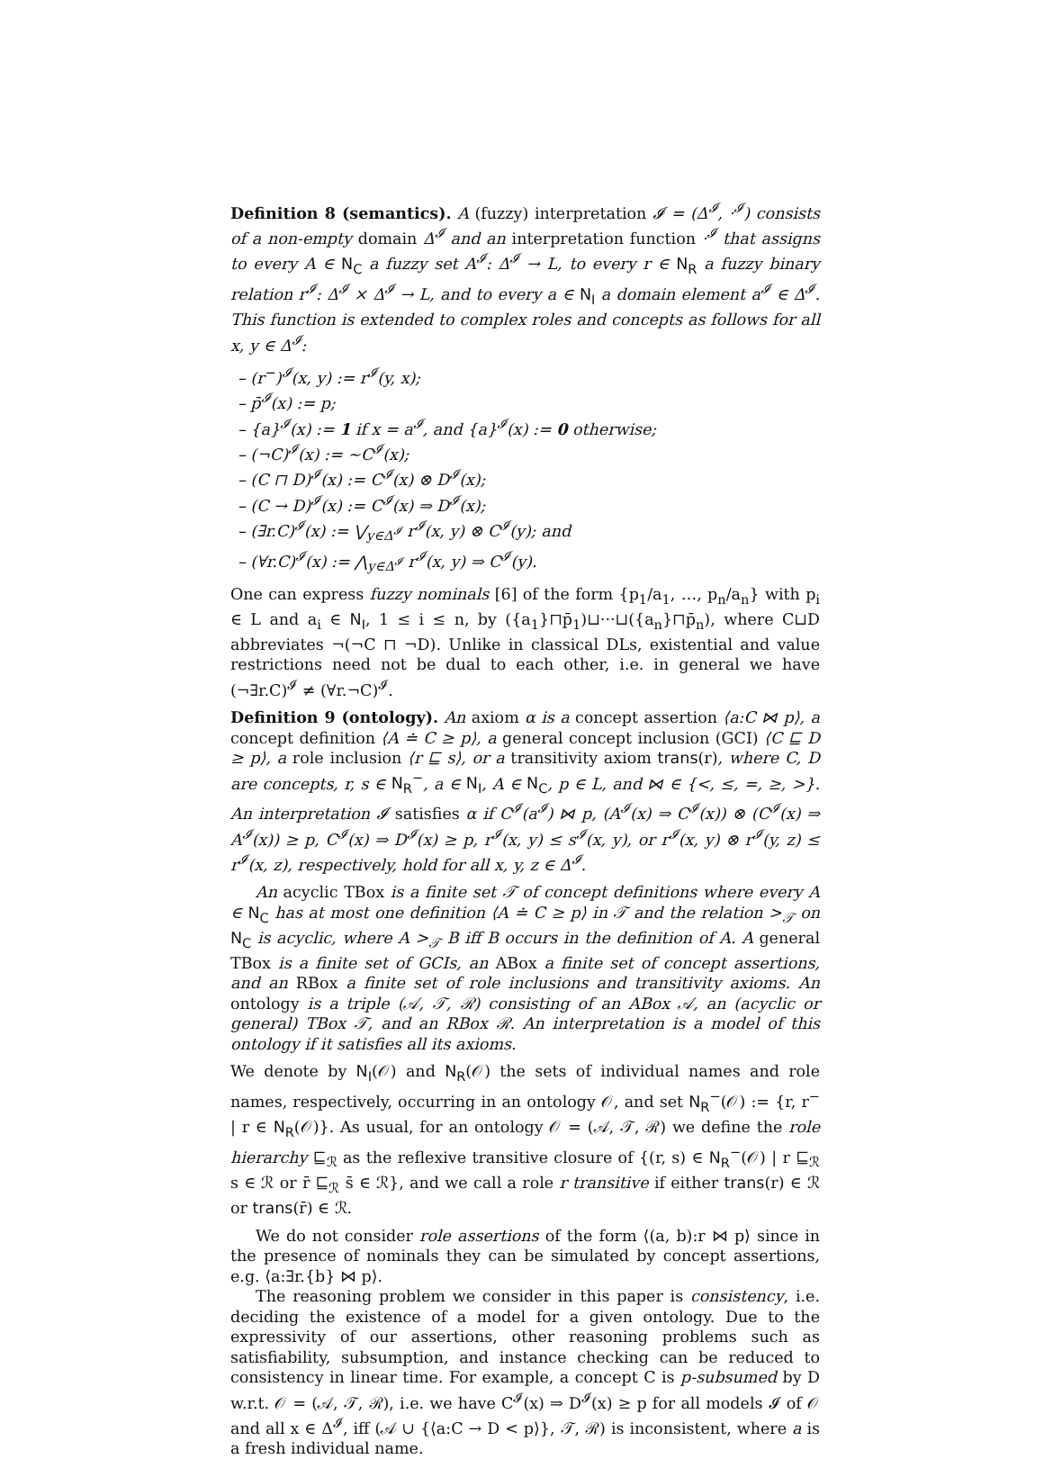Definition 8 (semantics). A (fuzzy) interpretation 𝓘 = (Δ<sup>𝓘</sup>, ·<sup>𝓘</sup>) consists of a non-empty domain Δ<sup>𝓘</sup> and an interpretation function ·<sup>𝓘</sup> that assigns to every A ∈ N<sub>C</sub> a fuzzy set A<sup>𝓘</sup>: Δ<sup>𝓘</sup> → L, to every r ∈ N<sub>R</sub> a fuzzy binary relation r<sup>𝓘</sup>: Δ<sup>𝓘</sup> × Δ<sup>𝓘</sup> → L, and to every a ∈ N<sub>I</sub> a domain element a<sup>𝓘</sup> ∈ Δ<sup>𝓘</sup>. This function is extended to complex roles and concepts as follows for all x, y ∈ Δ<sup>𝓘</sup>:
– (r<sup>−</sup>)<sup>𝓘</sup>(x, y) := r<sup>𝓘</sup>(y, x);
– p̄<sup>𝓘</sup>(x) := p;
– {a}<sup>𝓘</sup>(x) := 1 if x = a<sup>𝓘</sup>, and {a}<sup>𝓘</sup>(x) := 0 otherwise;
– (¬C)<sup>𝓘</sup>(x) := ∼C<sup>𝓘</sup>(x);
– (C ⊓ D)<sup>𝓘</sup>(x) := C<sup>𝓘</sup>(x) ⊗ D<sup>𝓘</sup>(x);
– (C → D)<sup>𝓘</sup>(x) := C<sup>𝓘</sup>(x) ⇒ D<sup>𝓘</sup>(x);
– (∃r.C)<sup>𝓘</sup>(x) := ⋁<sub>y∈Δ<sup>𝓘</sup></sub> r<sup>𝓘</sup>(x, y) ⊗ C<sup>𝓘</sup>(y); and
– (∀r.C)<sup>𝓘</sup>(x) := ⋀<sub>y∈Δ<sup>𝓘</sup></sub> r<sup>𝓘</sup>(x, y) ⇒ C<sup>𝓘</sup>(y).
One can express fuzzy nominals [6] of the form {p<sub>1</sub>/a<sub>1</sub>, …, p<sub>n</sub>/a<sub>n</sub>} with p<sub>i</sub> ∈ L and a<sub>i</sub> ∈ N<sub>I</sub>, 1 ≤ i ≤ n, by ({a<sub>1</sub>}⊓p̄<sub>1</sub>)⊔···⊔({a<sub>n</sub>}⊓p̄<sub>n</sub>), where C⊔D abbreviates ¬(¬C ⊓ ¬D). Unlike in classical DLs, existential and value restrictions need not be dual to each other, i.e. in general we have (¬∃r.C)<sup>𝓘</sup> ≠ (∀r.¬C)<sup>𝓘</sup>.
Definition 9 (ontology). An axiom α is a concept assertion ⟨a:C ⋈ p⟩, a concept definition ⟨A ≐ C ≥ p⟩, a general concept inclusion (GCI) ⟨C ⊑ D ≥ p⟩, a role inclusion ⟨r ⊑ s⟩, or a transitivity axiom trans(r), where C, D are concepts, r, s ∈ N<sub>R</sub><sup>−</sup>, a ∈ N<sub>I</sub>, A ∈ N<sub>C</sub>, p ∈ L, and ⋈ ∈ {<, ≤, =, ≥, >}. An interpretation 𝓘 satisfies α if C<sup>𝓘</sup>(a<sup>𝓘</sup>) ⋈ p, (A<sup>𝓘</sup>(x) ⇒ C<sup>𝓘</sup>(x)) ⊗ (C<sup>𝓘</sup>(x) ⇒ A<sup>𝓘</sup>(x)) ≥ p, C<sup>𝓘</sup>(x) ⇒ D<sup>𝓘</sup>(x) ≥ p, r<sup>𝓘</sup>(x, y) ≤ s<sup>𝓘</sup>(x, y), or r<sup>𝓘</sup>(x, y) ⊗ r<sup>𝓘</sup>(y, z) ≤ r<sup>𝓘</sup>(x, z), respectively, hold for all x, y, z ∈ Δ<sup>𝓘</sup>.
An acyclic TBox is a finite set 𝒯 of concept definitions where every A ∈ N<sub>C</sub> has at most one definition ⟨A ≐ C ≥ p⟩ in 𝒯 and the relation ><sub>𝒯</sub> on N<sub>C</sub> is acyclic, where A ><sub>𝒯</sub> B iff B occurs in the definition of A. A general TBox is a finite set of GCIs, an ABox a finite set of concept assertions, and an RBox a finite set of role inclusions and transitivity axioms. An ontology is a triple (𝒜, 𝒯, ℛ) consisting of an ABox 𝒜, an (acyclic or general) TBox 𝒯, and an RBox ℛ. An interpretation is a model of this ontology if it satisfies all its axioms.
We denote by N<sub>I</sub>(𝒪) and N<sub>R</sub>(𝒪) the sets of individual names and role names, respectively, occurring in an ontology 𝒪, and set N<sub>R</sub><sup>−</sup>(𝒪) := {r, r<sup>−</sup> | r ∈ N<sub>R</sub>(𝒪)}. As usual, for an ontology 𝒪 = (𝒜, 𝒯, ℛ) we define the role hierarchy ⊑<sub>ℛ</sub> as the reflexive transitive closure of {(r, s) ∈ N<sub>R</sub><sup>−</sup>(𝒪) | r ⊑<sub>ℛ</sub> s ∈ ℛ or r̄ ⊑<sub>ℛ</sub> s̄ ∈ ℛ}, and we call a role r transitive if either trans(r) ∈ ℛ or trans(r̄) ∈ ℛ.
We do not consider role assertions of the form ⟨(a, b):r ⋈ p⟩ since in the presence of nominals they can be simulated by concept assertions, e.g. ⟨a:∃r.{b} ⋈ p⟩.
The reasoning problem we consider in this paper is consistency, i.e. deciding the existence of a model for a given ontology. Due to the expressivity of our assertions, other reasoning problems such as satisfiability, subsumption, and instance checking can be reduced to consistency in linear time. For example, a concept C is p-subsumed by D w.r.t. 𝒪 = (𝒜, 𝒯, ℛ), i.e. we have C<sup>𝓘</sup>(x) ⇒ D<sup>𝓘</sup>(x) ≥ p for all models 𝓘 of 𝒪 and all x ∈ Δ<sup>𝓘</sup>, iff (𝒜 ∪ {⟨a:C → D < p⟩}, 𝒯, ℛ) is inconsistent, where a is a fresh individual name.